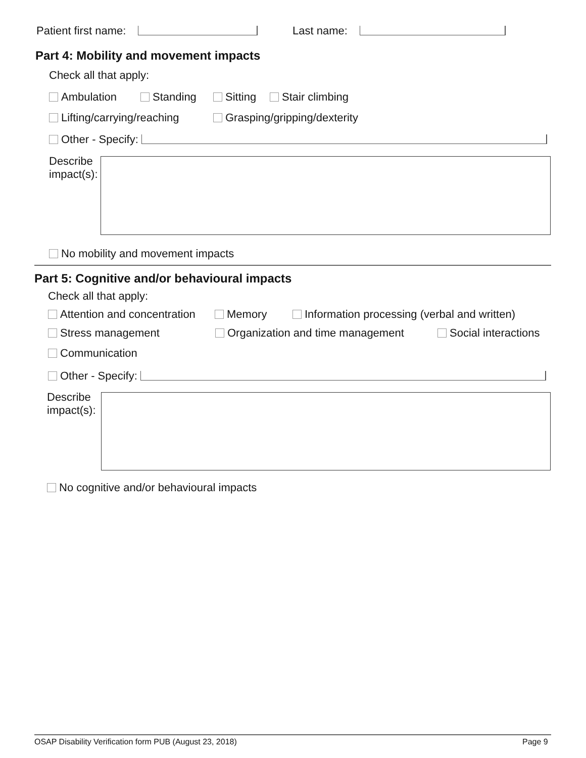Patient first name: Last name:
Part 4: Mobility and movement impacts
Check all that apply:
Ambulation Standing Sitting Stair climbing
Lifting/carrying/reaching Grasping/gripping/dexterity
Other - Specify:
Describe
impact(s):
No mobility and movement impacts
Part 5: Cognitive and/or behavioural impacts
Check all that apply:
Attention and concentration Memory
Information processing (verbal and written)
Stress management
Organization and time management
Social interactions
Communication
Other - Specify:
Describe
impact(s):
No cognitive and/or behavioural impacts
OSAP Disability Verification form PUB (August 23, 2018) Page 9